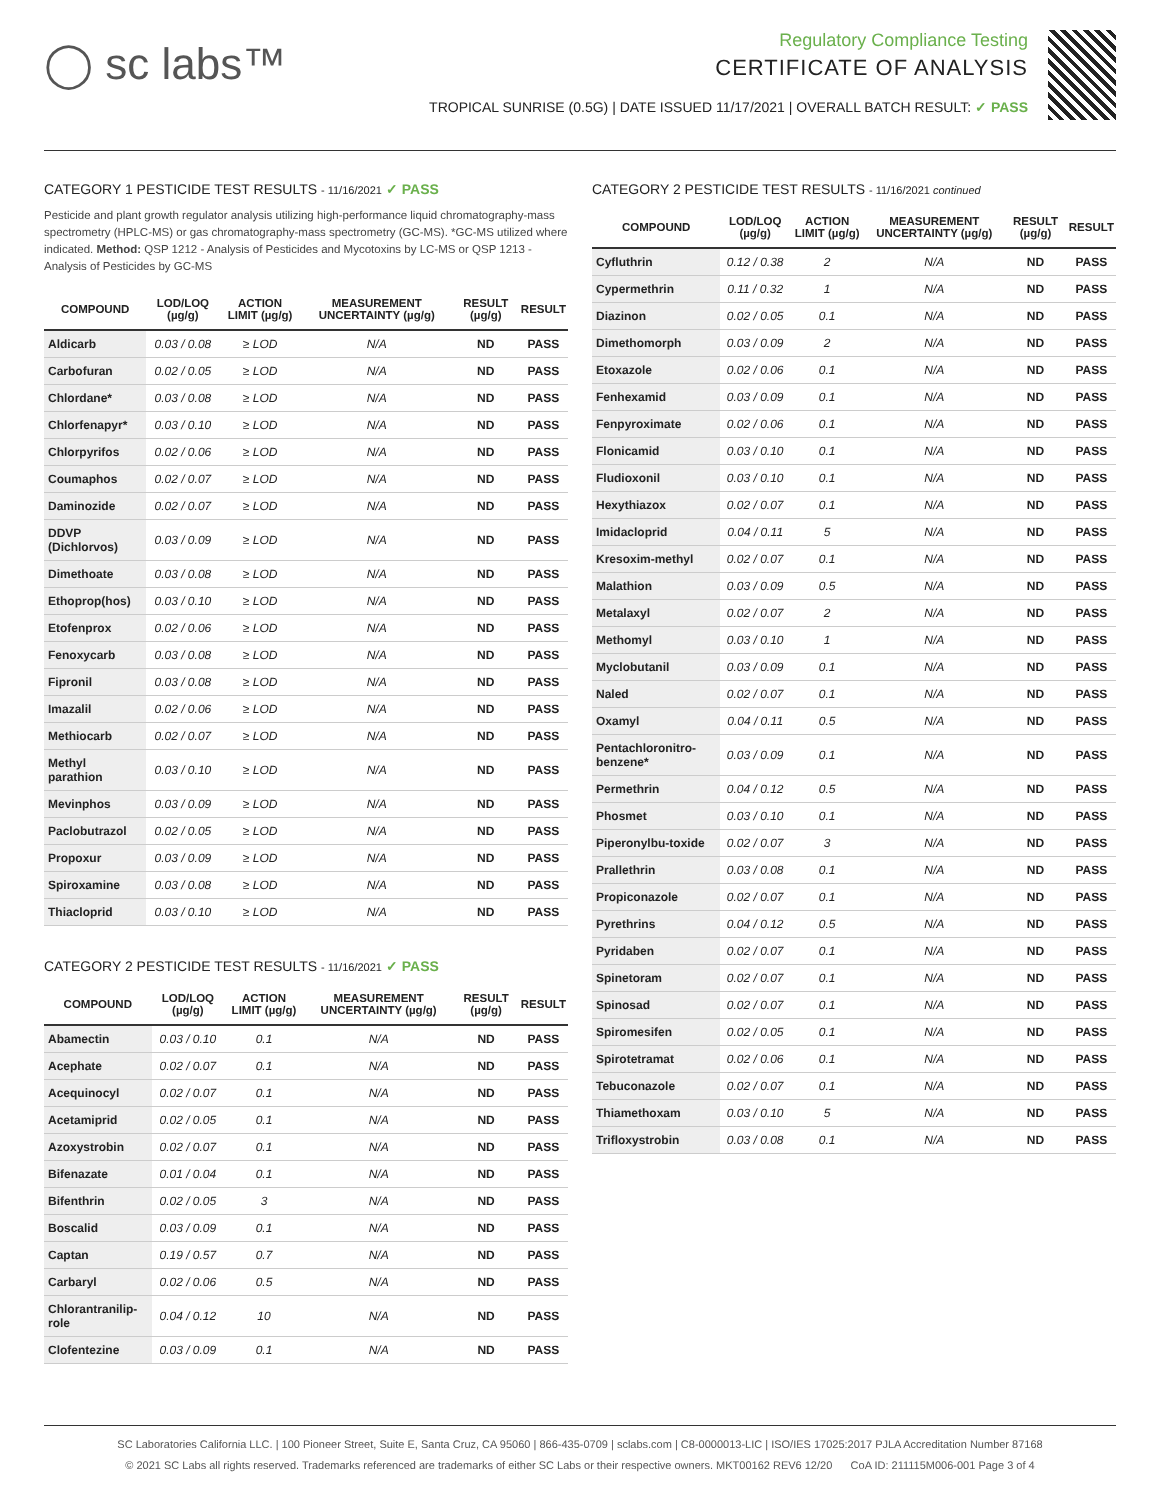◯ sc labs™
Regulatory Compliance Testing
CERTIFICATE OF ANALYSIS
TROPICAL SUNRISE (0.5G) | DATE ISSUED 11/17/2021 | OVERALL BATCH RESULT: ✓ PASS
CATEGORY 1 PESTICIDE TEST RESULTS - 11/16/2021 ✓ PASS
Pesticide and plant growth regulator analysis utilizing high-performance liquid chromatography-mass spectrometry (HPLC-MS) or gas chromatography-mass spectrometry (GC-MS). *GC-MS utilized where indicated. Method: QSP 1212 - Analysis of Pesticides and Mycotoxins by LC-MS or QSP 1213 - Analysis of Pesticides by GC-MS
| COMPOUND | LOD/LOQ (µg/g) | ACTION LIMIT (µg/g) | MEASUREMENT UNCERTAINTY (µg/g) | RESULT (µg/g) | RESULT |
| --- | --- | --- | --- | --- | --- |
| Aldicarb | 0.03 / 0.08 | ≥ LOD | N/A | ND | PASS |
| Carbofuran | 0.02 / 0.05 | ≥ LOD | N/A | ND | PASS |
| Chlordane* | 0.03 / 0.08 | ≥ LOD | N/A | ND | PASS |
| Chlorfenapyr* | 0.03 / 0.10 | ≥ LOD | N/A | ND | PASS |
| Chlorpyrifos | 0.02 / 0.06 | ≥ LOD | N/A | ND | PASS |
| Coumaphos | 0.02 / 0.07 | ≥ LOD | N/A | ND | PASS |
| Daminozide | 0.02 / 0.07 | ≥ LOD | N/A | ND | PASS |
| DDVP (Dichlorvos) | 0.03 / 0.09 | ≥ LOD | N/A | ND | PASS |
| Dimethoate | 0.03 / 0.08 | ≥ LOD | N/A | ND | PASS |
| Ethoprop(hos) | 0.03 / 0.10 | ≥ LOD | N/A | ND | PASS |
| Etofenprox | 0.02 / 0.06 | ≥ LOD | N/A | ND | PASS |
| Fenoxycarb | 0.03 / 0.08 | ≥ LOD | N/A | ND | PASS |
| Fipronil | 0.03 / 0.08 | ≥ LOD | N/A | ND | PASS |
| Imazalil | 0.02 / 0.06 | ≥ LOD | N/A | ND | PASS |
| Methiocarb | 0.02 / 0.07 | ≥ LOD | N/A | ND | PASS |
| Methyl parathion | 0.03 / 0.10 | ≥ LOD | N/A | ND | PASS |
| Mevinphos | 0.03 / 0.09 | ≥ LOD | N/A | ND | PASS |
| Paclobutrazol | 0.02 / 0.05 | ≥ LOD | N/A | ND | PASS |
| Propoxur | 0.03 / 0.09 | ≥ LOD | N/A | ND | PASS |
| Spiroxamine | 0.03 / 0.08 | ≥ LOD | N/A | ND | PASS |
| Thiacloprid | 0.03 / 0.10 | ≥ LOD | N/A | ND | PASS |
CATEGORY 2 PESTICIDE TEST RESULTS - 11/16/2021 ✓ PASS
| COMPOUND | LOD/LOQ (µg/g) | ACTION LIMIT (µg/g) | MEASUREMENT UNCERTAINTY (µg/g) | RESULT (µg/g) | RESULT |
| --- | --- | --- | --- | --- | --- |
| Abamectin | 0.03 / 0.10 | 0.1 | N/A | ND | PASS |
| Acephate | 0.02 / 0.07 | 0.1 | N/A | ND | PASS |
| Acequinocyl | 0.02 / 0.07 | 0.1 | N/A | ND | PASS |
| Acetamiprid | 0.02 / 0.05 | 0.1 | N/A | ND | PASS |
| Azoxystrobin | 0.02 / 0.07 | 0.1 | N/A | ND | PASS |
| Bifenazate | 0.01 / 0.04 | 0.1 | N/A | ND | PASS |
| Bifenthrin | 0.02 / 0.05 | 3 | N/A | ND | PASS |
| Boscalid | 0.03 / 0.09 | 0.1 | N/A | ND | PASS |
| Captan | 0.19 / 0.57 | 0.7 | N/A | ND | PASS |
| Carbaryl | 0.02 / 0.06 | 0.5 | N/A | ND | PASS |
| Chlorantranilip-role | 0.04 / 0.12 | 10 | N/A | ND | PASS |
| Clofentezine | 0.03 / 0.09 | 0.1 | N/A | ND | PASS |
CATEGORY 2 PESTICIDE TEST RESULTS - 11/16/2021 continued
| COMPOUND | LOD/LOQ (µg/g) | ACTION LIMIT (µg/g) | MEASUREMENT UNCERTAINTY (µg/g) | RESULT (µg/g) | RESULT |
| --- | --- | --- | --- | --- | --- |
| Cyfluthrin | 0.12 / 0.38 | 2 | N/A | ND | PASS |
| Cypermethrin | 0.11 / 0.32 | 1 | N/A | ND | PASS |
| Diazinon | 0.02 / 0.05 | 0.1 | N/A | ND | PASS |
| Dimethomorph | 0.03 / 0.09 | 2 | N/A | ND | PASS |
| Etoxazole | 0.02 / 0.06 | 0.1 | N/A | ND | PASS |
| Fenhexamid | 0.03 / 0.09 | 0.1 | N/A | ND | PASS |
| Fenpyroximate | 0.02 / 0.06 | 0.1 | N/A | ND | PASS |
| Flonicamid | 0.03 / 0.10 | 0.1 | N/A | ND | PASS |
| Fludioxonil | 0.03 / 0.10 | 0.1 | N/A | ND | PASS |
| Hexythiazox | 0.02 / 0.07 | 0.1 | N/A | ND | PASS |
| Imidacloprid | 0.04 / 0.11 | 5 | N/A | ND | PASS |
| Kresoxim-methyl | 0.02 / 0.07 | 0.1 | N/A | ND | PASS |
| Malathion | 0.03 / 0.09 | 0.5 | N/A | ND | PASS |
| Metalaxyl | 0.02 / 0.07 | 2 | N/A | ND | PASS |
| Methomyl | 0.03 / 0.10 | 1 | N/A | ND | PASS |
| Myclobutanil | 0.03 / 0.09 | 0.1 | N/A | ND | PASS |
| Naled | 0.02 / 0.07 | 0.1 | N/A | ND | PASS |
| Oxamyl | 0.04 / 0.11 | 0.5 | N/A | ND | PASS |
| Pentachloronitro-benzene* | 0.03 / 0.09 | 0.1 | N/A | ND | PASS |
| Permethrin | 0.04 / 0.12 | 0.5 | N/A | ND | PASS |
| Phosmet | 0.03 / 0.10 | 0.1 | N/A | ND | PASS |
| Piperonylbu-toxide | 0.02 / 0.07 | 3 | N/A | ND | PASS |
| Prallethrin | 0.03 / 0.08 | 0.1 | N/A | ND | PASS |
| Propiconazole | 0.02 / 0.07 | 0.1 | N/A | ND | PASS |
| Pyrethrins | 0.04 / 0.12 | 0.5 | N/A | ND | PASS |
| Pyridaben | 0.02 / 0.07 | 0.1 | N/A | ND | PASS |
| Spinetoram | 0.02 / 0.07 | 0.1 | N/A | ND | PASS |
| Spinosad | 0.02 / 0.07 | 0.1 | N/A | ND | PASS |
| Spiromesifen | 0.02 / 0.05 | 0.1 | N/A | ND | PASS |
| Spirotetramat | 0.02 / 0.06 | 0.1 | N/A | ND | PASS |
| Tebuconazole | 0.02 / 0.07 | 0.1 | N/A | ND | PASS |
| Thiamethoxam | 0.03 / 0.10 | 5 | N/A | ND | PASS |
| Trifloxystrobin | 0.03 / 0.08 | 0.1 | N/A | ND | PASS |
SC Laboratories California LLC. | 100 Pioneer Street, Suite E, Santa Cruz, CA 95060 | 866-435-0709 | sclabs.com | C8-0000013-LIC | ISO/IES 17025:2017 PJLA Accreditation Number 87168
© 2021 SC Labs all rights reserved. Trademarks referenced are trademarks of either SC Labs or their respective owners. MKT00162 REV6 12/20 CoA ID: 211115M006-001 Page 3 of 4